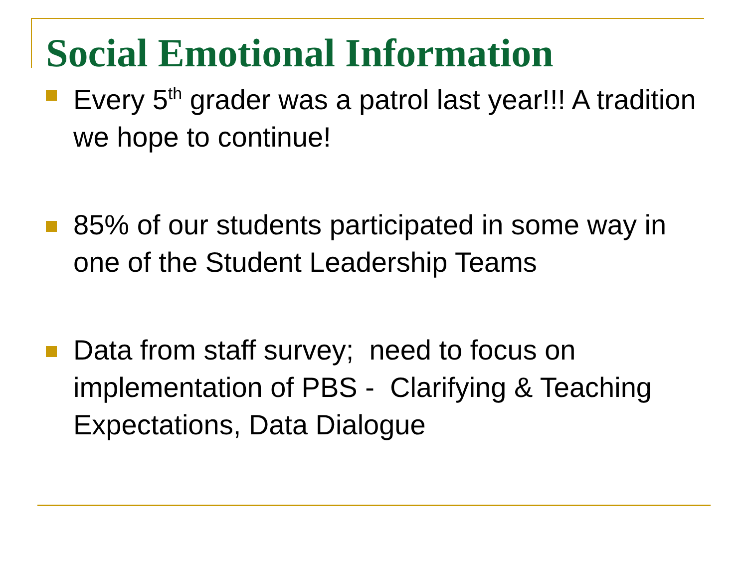Social Emotional Information
Every 5<sup>th</sup> grader was a patrol last year!!! A tradition we hope to continue!
85% of our students participated in some way in one of the Student Leadership Teams
Data from staff survey; need to focus on implementation of PBS - Clarifying & Teaching Expectations, Data Dialogue